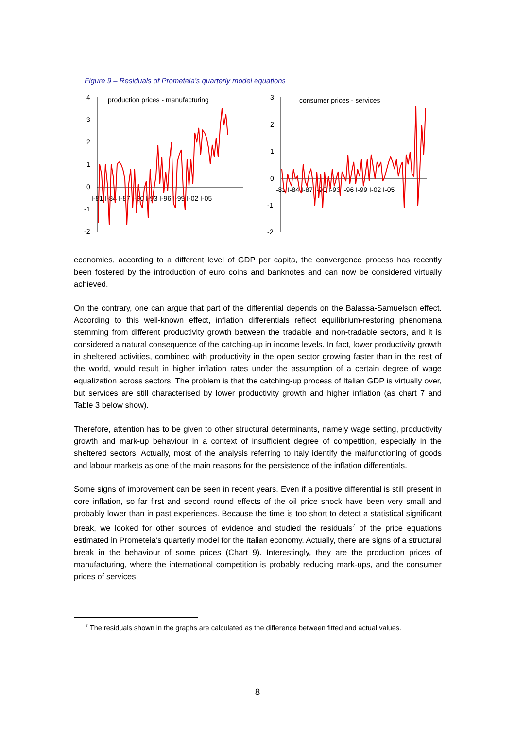Figure 9 – Residuals of Prometeia’s quarterly model equations
4
3
2
1
0
-1
-2
production prices - manufacturing
I-81 I-84 I-87 I-90 I-93 I-96 I-99 I-02 I-05
3
2
1
0
-1
-2
consumer prices - services
I-81 I-84 I-87 I-90 I-93 I-96 I-99 I-02 I-05
economies, according to a different level of GDP per capita, the convergence process has recently been fostered by the introduction of euro coins and banknotes and can now be considered virtually achieved.
On the contrary, one can argue that part of the differential depends on the Balassa-Samuelson effect. According to this well-known effect, inflation differentials reflect equilibrium-restoring phenomena stemming from different productivity growth between the tradable and non-tradable sectors, and it is considered a natural consequence of the catching-up in income levels. In fact, lower productivity growth in sheltered activities, combined with productivity in the open sector growing faster than in the rest of the world, would result in higher inflation rates under the assumption of a certain degree of wage equalization across sectors. The problem is that the catching-up process of Italian GDP is virtually over, but services are still characterised by lower productivity growth and higher inflation (as chart 7 and Table 3 below show).
Therefore, attention has to be given to other structural determinants, namely wage setting, productivity growth and mark-up behaviour in a context of insufficient degree of competition, especially in the sheltered sectors. Actually, most of the analysis referring to Italy identify the malfunctioning of goods and labour markets as one of the main reasons for the persistence of the inflation differentials.
Some signs of improvement can be seen in recent years. Even if a positive differential is still present in core inflation, so far first and second round effects of the oil price shock have been very small and probably lower than in past experiences. Because the time is too short to detect a statistical significant break, we looked for other sources of evidence and studied the residuals<sup>7</sup> of the price equations estimated in Prometeia’s quarterly model for the Italian economy. Actually, there are signs of a structural break in the behaviour of some prices (Chart 9). Interestingly, they are the production prices of manufacturing, where the international competition is probably reducing mark-ups, and the consumer prices of services.
<sup>7</sup> The residuals shown in the graphs are calculated as the difference between fitted and actual values.
8